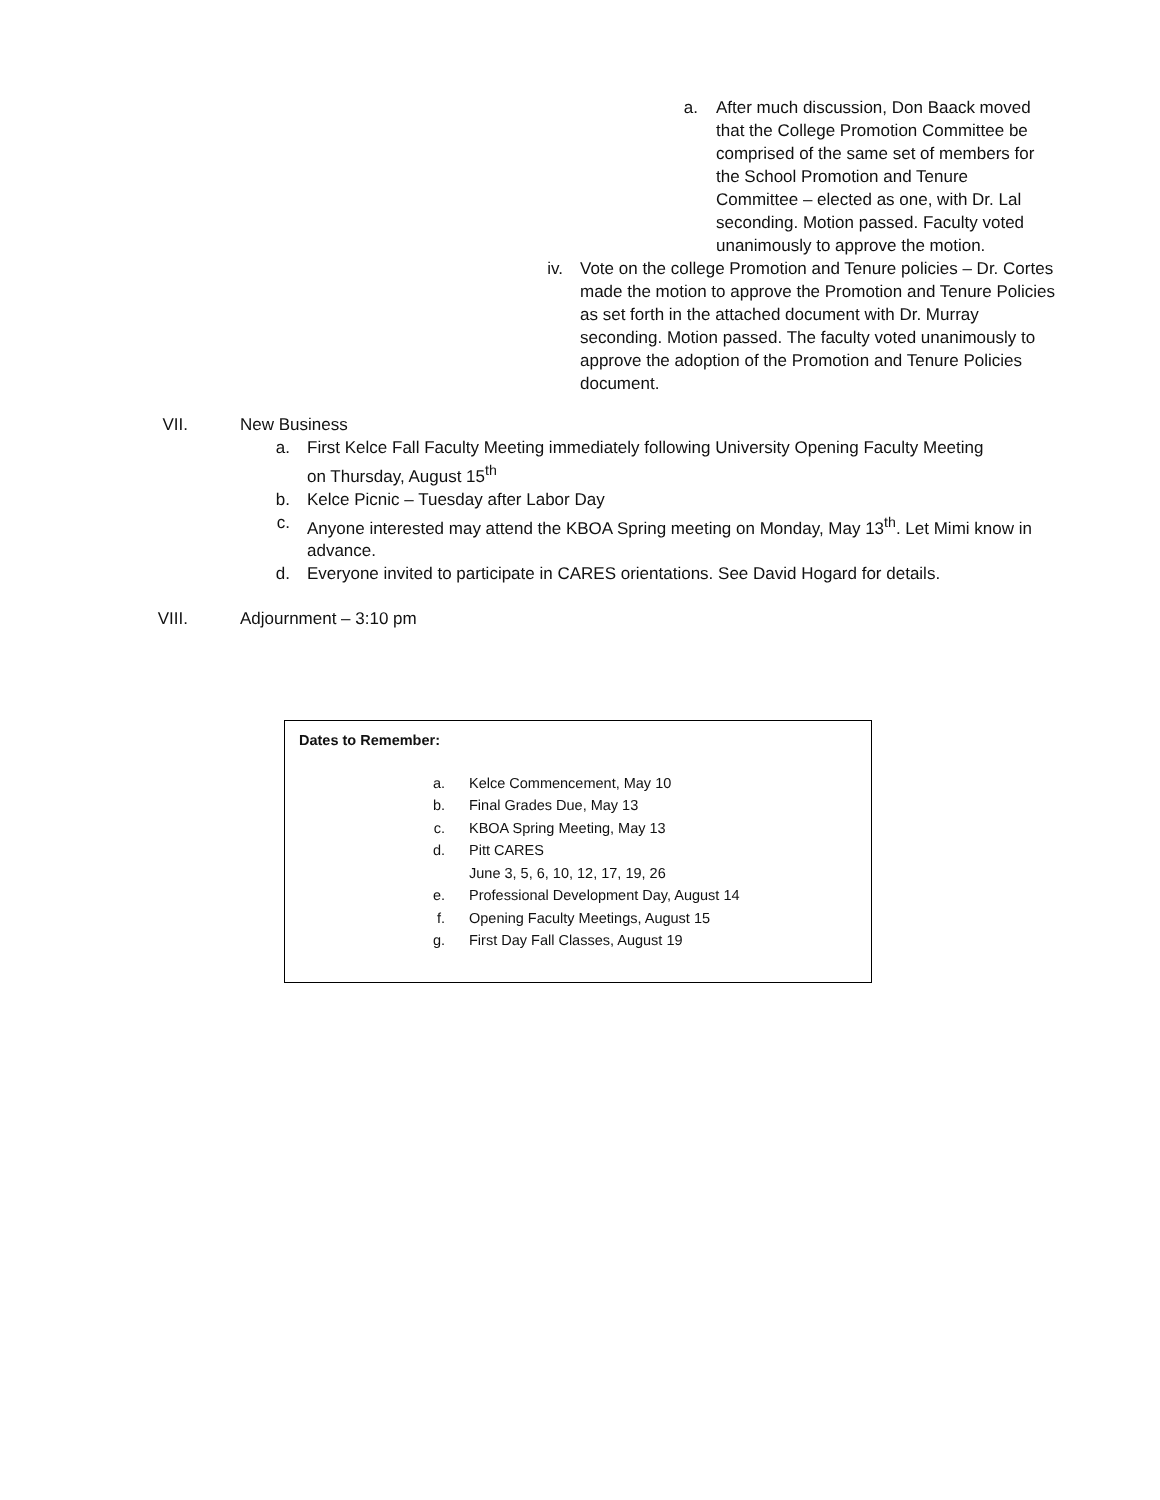a. After much discussion, Don Baack moved that the College Promotion Committee be comprised of the same set of members for the School Promotion and Tenure Committee – elected as one, with Dr. Lal seconding. Motion passed. Faculty voted unanimously to approve the motion.
iv. Vote on the college Promotion and Tenure policies – Dr. Cortes made the motion to approve the Promotion and Tenure Policies as set forth in the attached document with Dr. Murray seconding. Motion passed. The faculty voted unanimously to approve the adoption of the Promotion and Tenure Policies document.
VII. New Business
a. First Kelce Fall Faculty Meeting immediately following University Opening Faculty Meeting on Thursday, August 15<sup>th</sup>
b. Kelce Picnic – Tuesday after Labor Day
c. Anyone interested may attend the KBOA Spring meeting on Monday, May 13<sup>th</sup>. Let Mimi know in advance.
d. Everyone invited to participate in CARES orientations. See David Hogard for details.
VIII. Adjournment – 3:10 pm
Dates to Remember:
a. Kelce Commencement, May 10
b. Final Grades Due, May 13
c. KBOA Spring Meeting, May 13
d. Pitt CARES
June 3, 5, 6, 10, 12, 17, 19, 26
e. Professional Development Day, August 14
f. Opening Faculty Meetings, August 15
g. First Day Fall Classes, August 19